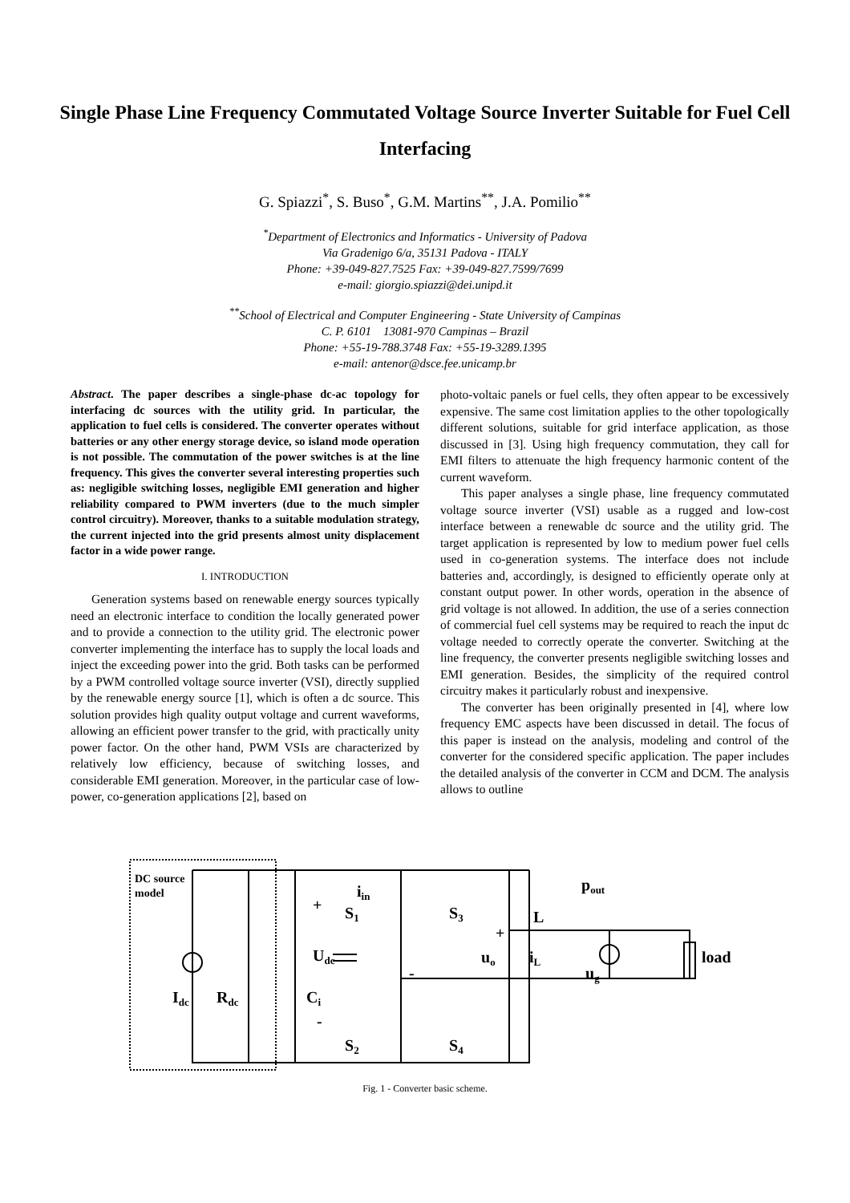Single Phase Line Frequency Commutated Voltage Source Inverter Suitable for Fuel Cell Interfacing
G. Spiazzi<sup>*</sup>, S. Buso<sup>*</sup>, G.M. Martins<sup>**</sup>, J.A. Pomilio<sup>**</sup>
<sup>*</sup> Department of Electronics and Informatics - University of Padova
Via Gradenigo 6/a, 35131 Padova - ITALY
Phone: +39-049-827.7525 Fax: +39-049-827.7599/7699
e-mail: giorgio.spiazzi@dei.unipd.it
<sup>**</sup> School of Electrical and Computer Engineering - State University of Campinas
C. P. 6101 13081-970 Campinas – Brazil
Phone: +55-19-788.3748 Fax: +55-19-3289.1395
e-mail: antenor@dsce.fee.unicamp.br
Abstract. The paper describes a single-phase dc-ac topology for interfacing dc sources with the utility grid. In particular, the application to fuel cells is considered. The converter operates without batteries or any other energy storage device, so island mode operation is not possible. The commutation of the power switches is at the line frequency. This gives the converter several interesting properties such as: negligible switching losses, negligible EMI generation and higher reliability compared to PWM inverters (due to the much simpler control circuitry). Moreover, thanks to a suitable modulation strategy, the current injected into the grid presents almost unity displacement factor in a wide power range.
I. INTRODUCTION
Generation systems based on renewable energy sources typically need an electronic interface to condition the locally generated power and to provide a connection to the utility grid. The electronic power converter implementing the interface has to supply the local loads and inject the exceeding power into the grid. Both tasks can be performed by a PWM controlled voltage source inverter (VSI), directly supplied by the renewable energy source [1], which is often a dc source. This solution provides high quality output voltage and current waveforms, allowing an efficient power transfer to the grid, with practically unity power factor. On the other hand, PWM VSIs are characterized by relatively low efficiency, because of switching losses, and considerable EMI generation. Moreover, in the particular case of low-power, co-generation applications [2], based on
photo-voltaic panels or fuel cells, they often appear to be excessively expensive. The same cost limitation applies to the other topologically different solutions, suitable for grid interface application, as those discussed in [3]. Using high frequency commutation, they call for EMI filters to attenuate the high frequency harmonic content of the current waveform.
This paper analyses a single phase, line frequency commutated voltage source inverter (VSI) usable as a rugged and low-cost interface between a renewable dc source and the utility grid. The target application is represented by low to medium power fuel cells used in co-generation systems. The interface does not include batteries and, accordingly, is designed to efficiently operate only at constant output power. In other words, operation in the absence of grid voltage is not allowed. In addition, the use of a series connection of commercial fuel cell systems may be required to reach the input dc voltage needed to correctly operate the converter. Switching at the line frequency, the converter presents negligible switching losses and EMI generation. Besides, the simplicity of the required control circuitry makes it particularly robust and inexpensive.
The converter has been originally presented in [4], where low frequency EMC aspects have been discussed in detail. The focus of this paper is instead on the analysis, modeling and control of the converter for the considered specific application. The paper includes the detailed analysis of the converter in CCM and DCM. The analysis allows to outline
DC source
model
Idc
Rdc
Ci
Udc
iin
S1
S2
S3
S4
uo
L
iL
ug
pout
load
+
+
-
-
Fig. 1 - Converter basic scheme.